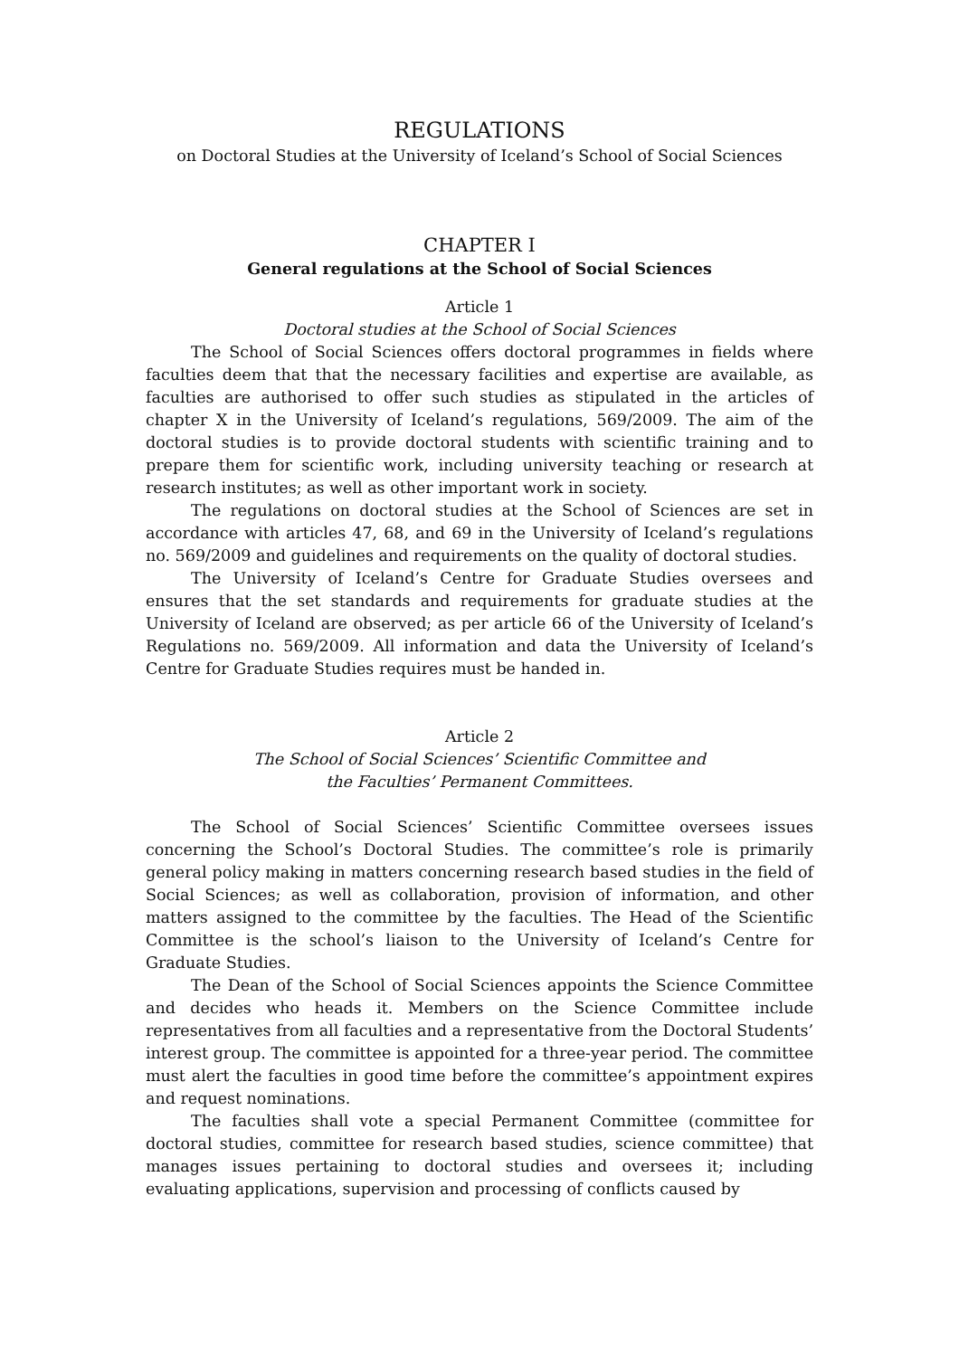REGULATIONS
on Doctoral Studies at the University of Iceland’s School of Social Sciences
CHAPTER I
General regulations at the School of Social Sciences
Article 1
Doctoral studies at the School of Social Sciences
The School of Social Sciences offers doctoral programmes in fields where faculties deem that that the necessary facilities and expertise are available, as faculties are authorised to offer such studies as stipulated in the articles of chapter X in the University of Iceland’s regulations, 569/2009. The aim of the doctoral studies is to provide doctoral students with scientific training and to prepare them for scientific work, including university teaching or research at research institutes; as well as other important work in society.
The regulations on doctoral studies at the School of Sciences are set in accordance with articles 47, 68, and 69 in the University of Iceland’s regulations no. 569/2009 and guidelines and requirements on the quality of doctoral studies.
The University of Iceland’s Centre for Graduate Studies oversees and ensures that the set standards and requirements for graduate studies at the University of Iceland are observed; as per article 66 of the University of Iceland’s Regulations no. 569/2009. All information and data the University of Iceland’s Centre for Graduate Studies requires must be handed in.
Article 2
The School of Social Sciences’ Scientific Committee and
the Faculties’ Permanent Committees.
The School of Social Sciences’ Scientific Committee oversees issues concerning the School’s Doctoral Studies. The committee’s role is primarily general policy making in matters concerning research based studies in the field of Social Sciences; as well as collaboration, provision of information, and other matters assigned to the committee by the faculties. The Head of the Scientific Committee is the school’s liaison to the University of Iceland’s Centre for Graduate Studies.
The Dean of the School of Social Sciences appoints the Science Committee and decides who heads it. Members on the Science Committee include representatives from all faculties and a representative from the Doctoral Students’ interest group. The committee is appointed for a three-year period. The committee must alert the faculties in good time before the committee’s appointment expires and request nominations.
The faculties shall vote a special Permanent Committee (committee for doctoral studies, committee for research based studies, science committee) that manages issues pertaining to doctoral studies and oversees it; including evaluating applications, supervision and processing of conflicts caused by